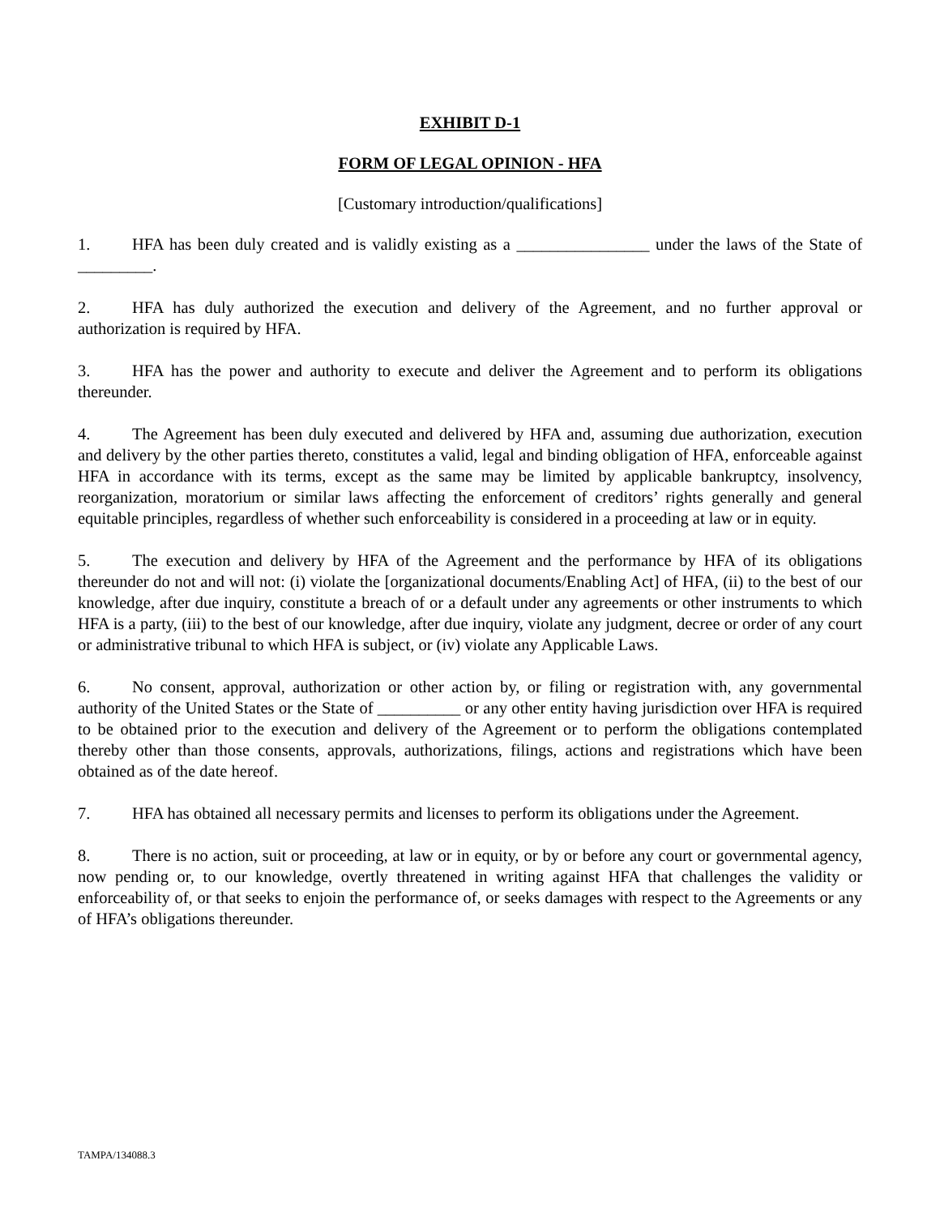EXHIBIT D-1
FORM OF LEGAL OPINION - HFA
[Customary introduction/qualifications]
1. HFA has been duly created and is validly existing as a ________________ under the laws of the State of _________.
2. HFA has duly authorized the execution and delivery of the Agreement, and no further approval or authorization is required by HFA.
3. HFA has the power and authority to execute and deliver the Agreement and to perform its obligations thereunder.
4. The Agreement has been duly executed and delivered by HFA and, assuming due authorization, execution and delivery by the other parties thereto, constitutes a valid, legal and binding obligation of HFA, enforceable against HFA in accordance with its terms, except as the same may be limited by applicable bankruptcy, insolvency, reorganization, moratorium or similar laws affecting the enforcement of creditors’ rights generally and general equitable principles, regardless of whether such enforceability is considered in a proceeding at law or in equity.
5. The execution and delivery by HFA of the Agreement and the performance by HFA of its obligations thereunder do not and will not: (i) violate the [organizational documents/Enabling Act] of HFA, (ii) to the best of our knowledge, after due inquiry, constitute a breach of or a default under any agreements or other instruments to which HFA is a party, (iii) to the best of our knowledge, after due inquiry, violate any judgment, decree or order of any court or administrative tribunal to which HFA is subject, or (iv) violate any Applicable Laws.
6. No consent, approval, authorization or other action by, or filing or registration with, any governmental authority of the United States or the State of __________ or any other entity having jurisdiction over HFA is required to be obtained prior to the execution and delivery of the Agreement or to perform the obligations contemplated thereby other than those consents, approvals, authorizations, filings, actions and registrations which have been obtained as of the date hereof.
7. HFA has obtained all necessary permits and licenses to perform its obligations under the Agreement.
8. There is no action, suit or proceeding, at law or in equity, or by or before any court or governmental agency, now pending or, to our knowledge, overtly threatened in writing against HFA that challenges the validity or enforceability of, or that seeks to enjoin the performance of, or seeks damages with respect to the Agreements or any of HFA’s obligations thereunder.
TAMPA/134088.3